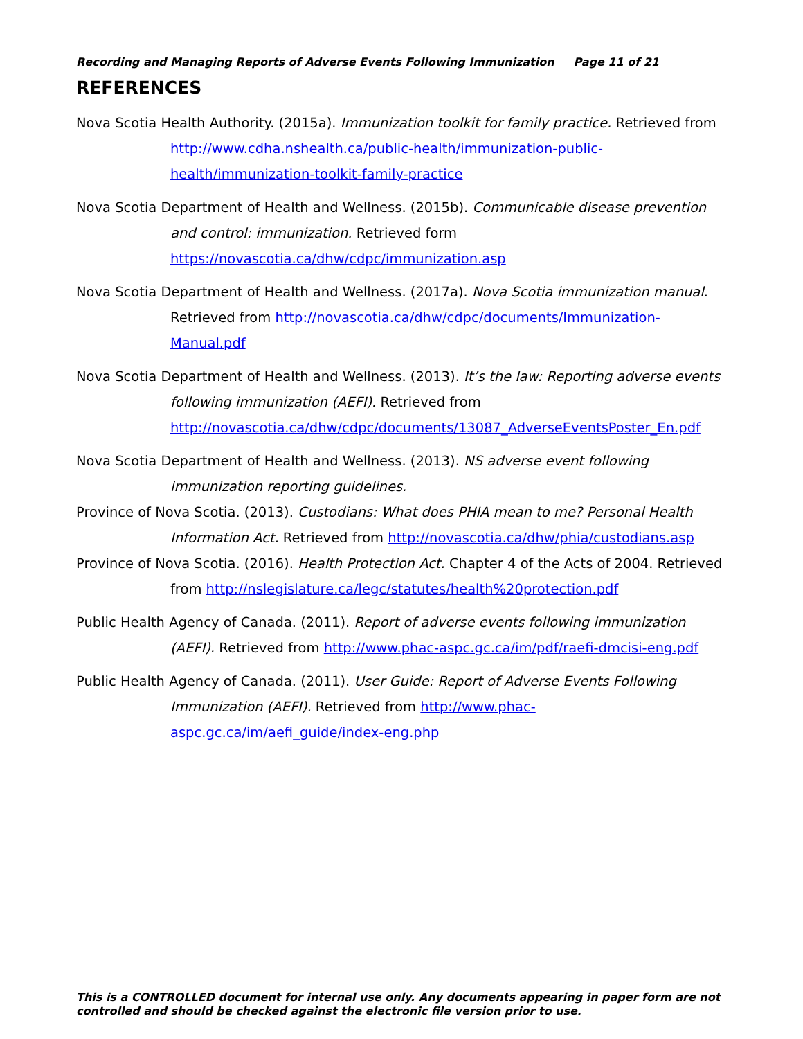Recording and Managing Reports of Adverse Events Following Immunization Page 11 of 21
REFERENCES
Nova Scotia Health Authority. (2015a). Immunization toolkit for family practice. Retrieved from http://www.cdha.nshealth.ca/public-health/immunization-public-health/immunization-toolkit-family-practice
Nova Scotia Department of Health and Wellness. (2015b). Communicable disease prevention and control: immunization. Retrieved form https://novascotia.ca/dhw/cdpc/immunization.asp
Nova Scotia Department of Health and Wellness. (2017a). Nova Scotia immunization manual. Retrieved from http://novascotia.ca/dhw/cdpc/documents/Immunization-Manual.pdf
Nova Scotia Department of Health and Wellness. (2013). It’s the law: Reporting adverse events following immunization (AEFI). Retrieved from http://novascotia.ca/dhw/cdpc/documents/13087_AdverseEventsPoster_En.pdf
Nova Scotia Department of Health and Wellness. (2013). NS adverse event following immunization reporting guidelines.
Province of Nova Scotia. (2013). Custodians: What does PHIA mean to me? Personal Health Information Act. Retrieved from http://novascotia.ca/dhw/phia/custodians.asp
Province of Nova Scotia. (2016). Health Protection Act. Chapter 4 of the Acts of 2004. Retrieved from http://nslegislature.ca/legc/statutes/health%20protection.pdf
Public Health Agency of Canada. (2011). Report of adverse events following immunization (AEFI). Retrieved from http://www.phac-aspc.gc.ca/im/pdf/raefi-dmcisi-eng.pdf
Public Health Agency of Canada. (2011). User Guide: Report of Adverse Events Following Immunization (AEFI). Retrieved from http://www.phac-aspc.gc.ca/im/aefi_guide/index-eng.php
This is a CONTROLLED document for internal use only. Any documents appearing in paper form are not controlled and should be checked against the electronic file version prior to use.